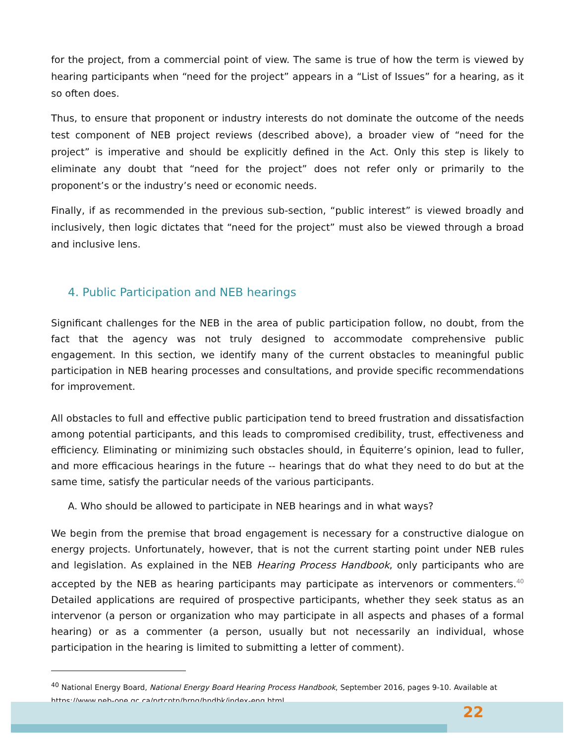for the project, from a commercial point of view. The same is true of how the term is viewed by hearing participants when “need for the project” appears in a “List of Issues” for a hearing, as it so often does.
Thus, to ensure that proponent or industry interests do not dominate the outcome of the needs test component of NEB project reviews (described above), a broader view of “need for the project” is imperative and should be explicitly defined in the Act. Only this step is likely to eliminate any doubt that “need for the project” does not refer only or primarily to the proponent’s or the industry’s need or economic needs.
Finally, if as recommended in the previous sub-section, “public interest” is viewed broadly and inclusively, then logic dictates that “need for the project” must also be viewed through a broad and inclusive lens.
4. Public Participation and NEB hearings
Significant challenges for the NEB in the area of public participation follow, no doubt, from the fact that the agency was not truly designed to accommodate comprehensive public engagement. In this section, we identify many of the current obstacles to meaningful public participation in NEB hearing processes and consultations, and provide specific recommendations for improvement.
All obstacles to full and effective public participation tend to breed frustration and dissatisfaction among potential participants, and this leads to compromised credibility, trust, effectiveness and efficiency. Eliminating or minimizing such obstacles should, in Équiterre’s opinion, lead to fuller, and more efficacious hearings in the future -- hearings that do what they need to do but at the same time, satisfy the particular needs of the various participants.
A. Who should be allowed to participate in NEB hearings and in what ways?
We begin from the premise that broad engagement is necessary for a constructive dialogue on energy projects. Unfortunately, however, that is not the current starting point under NEB rules and legislation. As explained in the NEB Hearing Process Handbook, only participants who are accepted by the NEB as hearing participants may participate as intervenors or commenters.<sup>40</sup> Detailed applications are required of prospective participants, whether they seek status as an intervenor (a person or organization who may participate in all aspects and phases of a formal hearing) or as a commenter (a person, usually but not necessarily an individual, whose participation in the hearing is limited to submitting a letter of comment).
<sup>40</sup> National Energy Board, National Energy Board Hearing Process Handbook, September 2016, pages 9-10. Available at https://www.neb-one.gc.ca/prtcptn/hrng/hndbk/index-eng.html
22